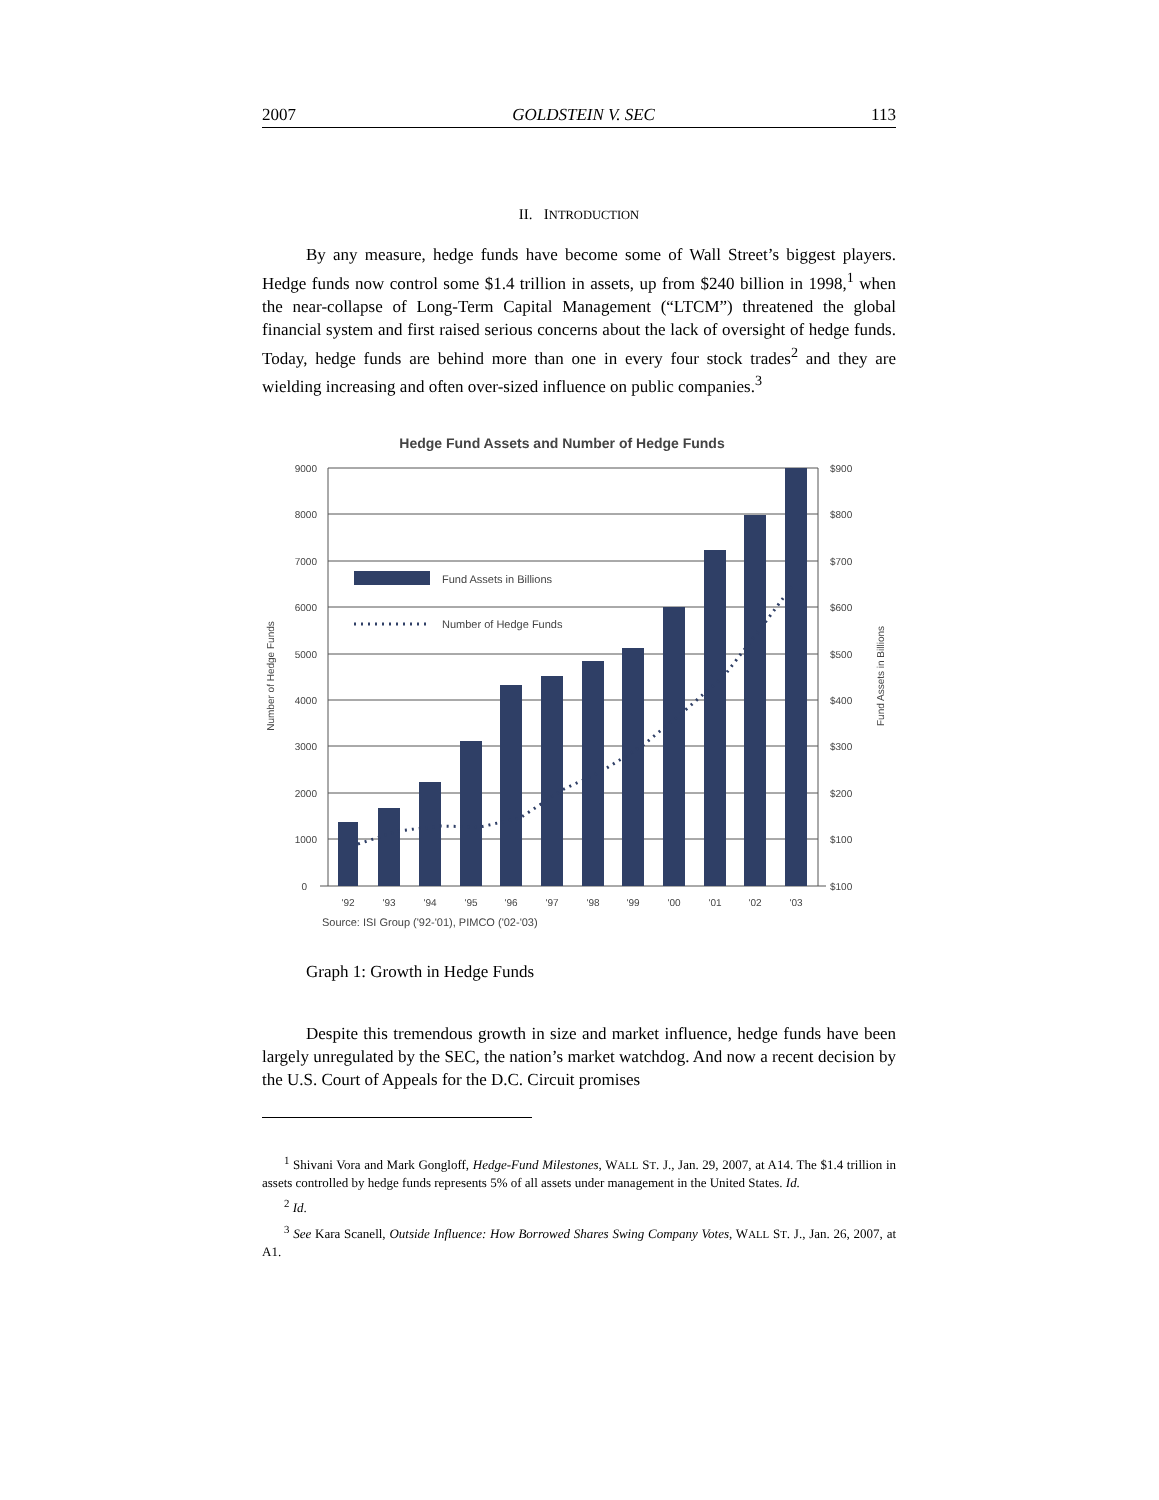2007 GOLDSTEIN V. SEC 113
II. INTRODUCTION
By any measure, hedge funds have become some of Wall Street’s biggest players. Hedge funds now control some $1.4 trillion in assets, up from $240 billion in 1998,<sup>1</sup> when the near-collapse of Long-Term Capital Management (“LTCM”) threatened the global financial system and first raised serious concerns about the lack of oversight of hedge funds. Today, hedge funds are behind more than one in every four stock trades<sup>2</sup> and they are wielding increasing and often over-sized influence on public companies.<sup>3</sup>
Hedge Fund Assets and Number of Hedge Funds
Fund Assets in Billions
Number of Hedge Funds
9000
8000
7000
6000
5000
4000
3000
2000
1000
0
$900
$800
$700
$600
$500
$400
$300
$200
$100
$100
'92
'93
'94
'95
'96
'97
'98
'99
'00
'01
'02
'03
Source: ISI Group ('92-'01), PIMCO ('02-'03)
Number of Hedge Funds
Fund Assets in Billions
Graph 1: Growth in Hedge Funds
Despite this tremendous growth in size and market influence, hedge funds have been largely unregulated by the SEC, the nation’s market watchdog. And now a recent decision by the U.S. Court of Appeals for the D.C. Circuit promises
<sup>1</sup> Shivani Vora and Mark Gongloff, Hedge-Fund Milestones, WALL ST. J., Jan. 29, 2007, at A14. The $1.4 trillion in assets controlled by hedge funds represents 5% of all assets under management in the United States. Id.
<sup>2</sup> Id.
<sup>3</sup> See Kara Scanell, Outside Influence: How Borrowed Shares Swing Company Votes, WALL ST. J., Jan. 26, 2007, at A1.